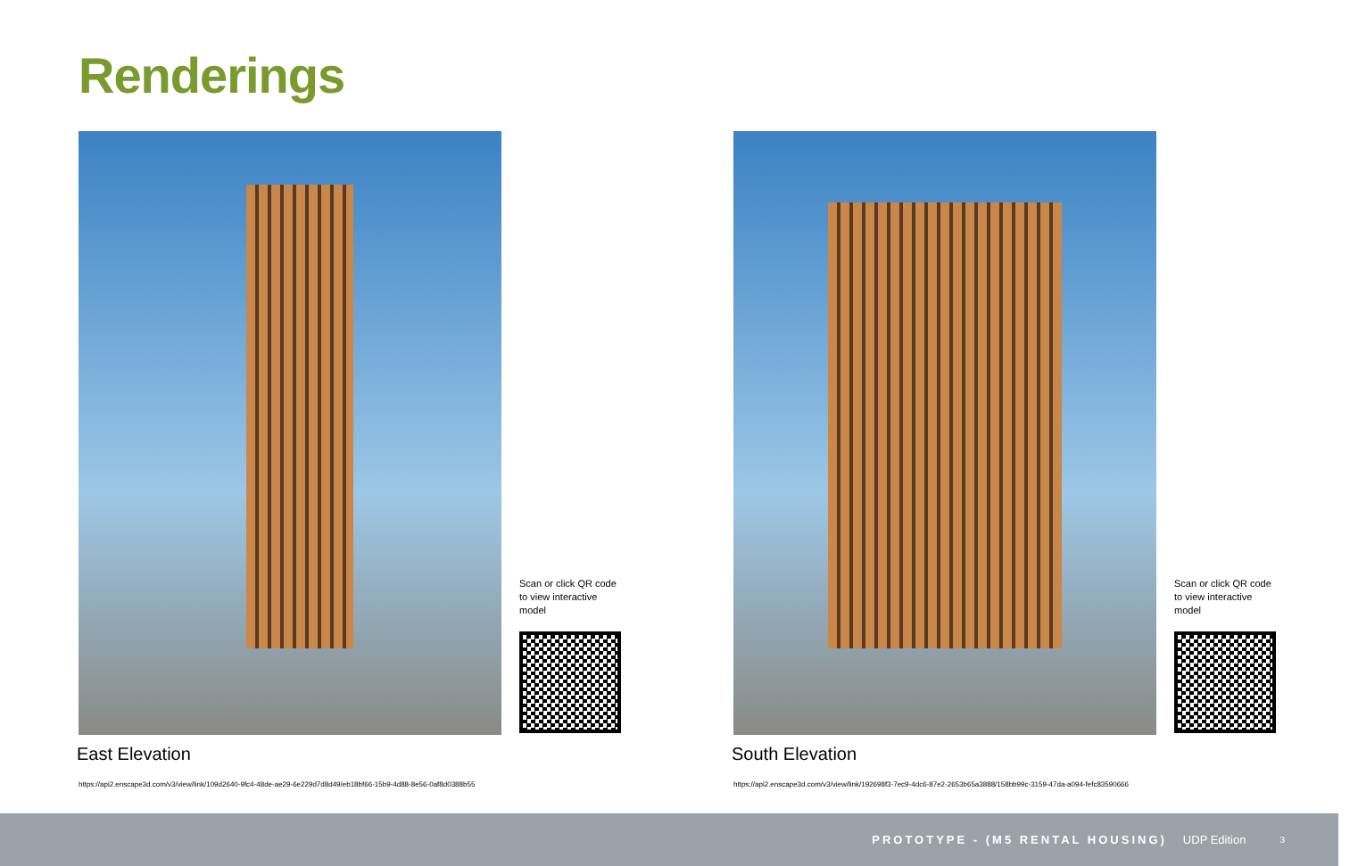Renderings
Scan or click QR code to view interactive model
East Elevation
https://api2.enscape3d.com/v3/view/link/109d2640-9fc4-48de-ae29-6e229d7d8d49/eb18bf66-15b9-4d88-8e56-0af8d0388b55
Scan or click QR code to view interactive model
South Elevation
https://api2.enscape3d.com/v3/view/link/192698f3-7ec9-4dc6-87e2-2653b65a3888/158bb99c-3159-47da-a094-fefc83590666
PROTOTYPE - (M5 RENTAL HOUSING) UDP Edition 3